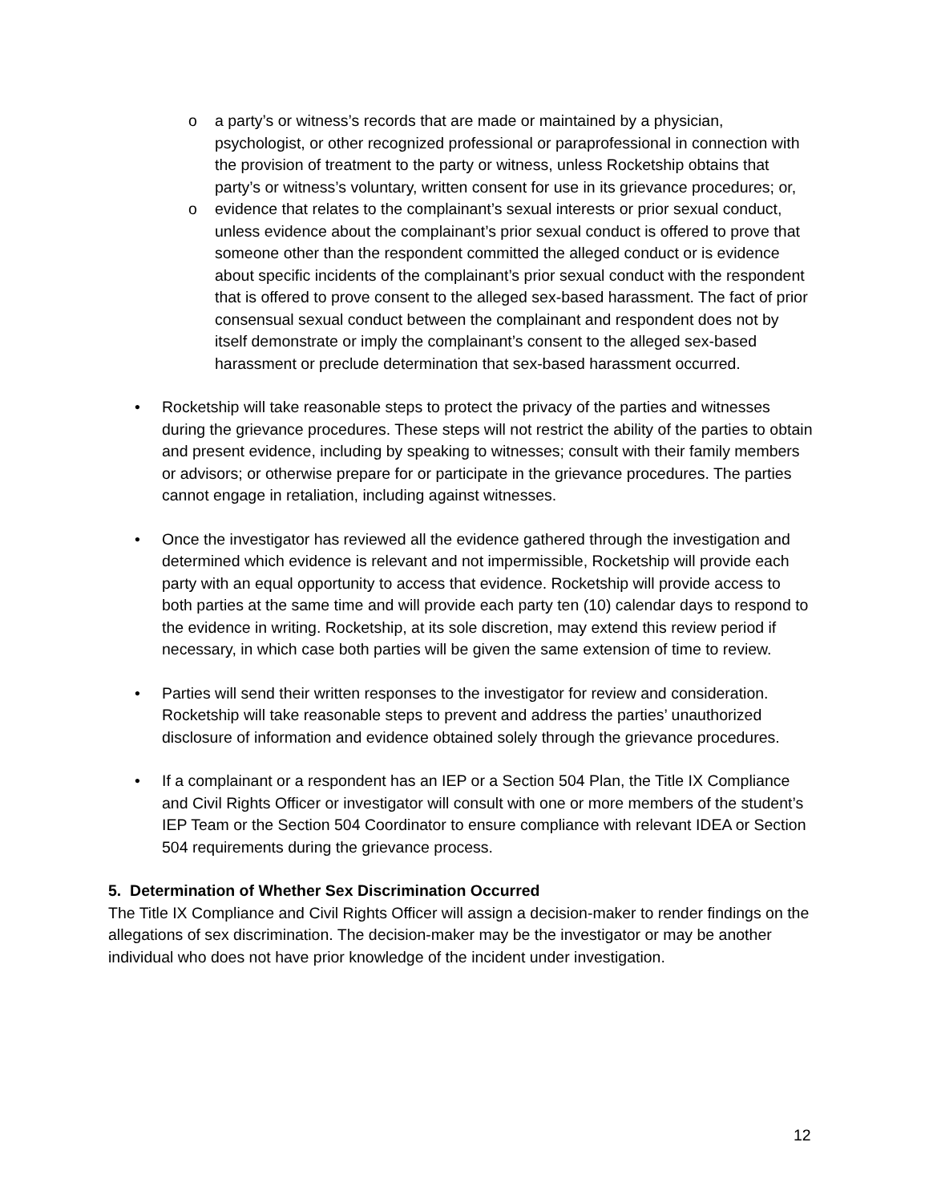o a party’s or witness’s records that are made or maintained by a physician, psychologist, or other recognized professional or paraprofessional in connection with the provision of treatment to the party or witness, unless Rocketship obtains that party’s or witness’s voluntary, written consent for use in its grievance procedures; or,
o evidence that relates to the complainant’s sexual interests or prior sexual conduct, unless evidence about the complainant’s prior sexual conduct is offered to prove that someone other than the respondent committed the alleged conduct or is evidence about specific incidents of the complainant’s prior sexual conduct with the respondent that is offered to prove consent to the alleged sex-based harassment. The fact of prior consensual sexual conduct between the complainant and respondent does not by itself demonstrate or imply the complainant’s consent to the alleged sex-based harassment or preclude determination that sex-based harassment occurred.
• Rocketship will take reasonable steps to protect the privacy of the parties and witnesses during the grievance procedures. These steps will not restrict the ability of the parties to obtain and present evidence, including by speaking to witnesses; consult with their family members or advisors; or otherwise prepare for or participate in the grievance procedures. The parties cannot engage in retaliation, including against witnesses.
• Once the investigator has reviewed all the evidence gathered through the investigation and determined which evidence is relevant and not impermissible, Rocketship will provide each party with an equal opportunity to access that evidence. Rocketship will provide access to both parties at the same time and will provide each party ten (10) calendar days to respond to the evidence in writing. Rocketship, at its sole discretion, may extend this review period if necessary, in which case both parties will be given the same extension of time to review.
• Parties will send their written responses to the investigator for review and consideration. Rocketship will take reasonable steps to prevent and address the parties’ unauthorized disclosure of information and evidence obtained solely through the grievance procedures.
• If a complainant or a respondent has an IEP or a Section 504 Plan, the Title IX Compliance and Civil Rights Officer or investigator will consult with one or more members of the student’s IEP Team or the Section 504 Coordinator to ensure compliance with relevant IDEA or Section 504 requirements during the grievance process.
5. Determination of Whether Sex Discrimination Occurred
The Title IX Compliance and Civil Rights Officer will assign a decision-maker to render findings on the allegations of sex discrimination. The decision-maker may be the investigator or may be another individual who does not have prior knowledge of the incident under investigation.
12